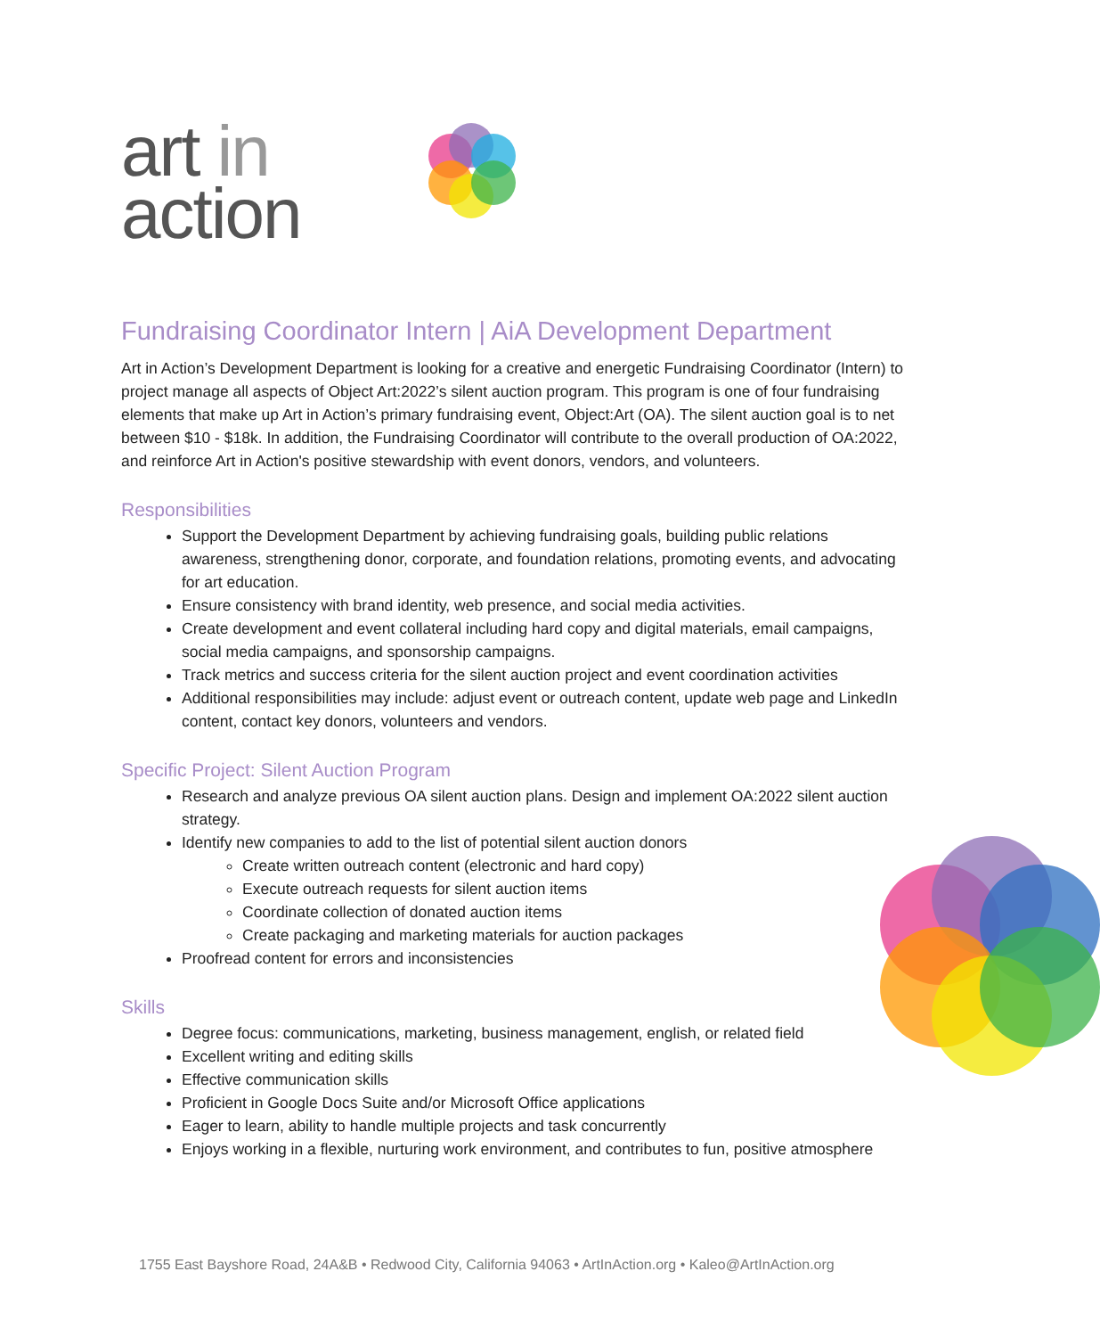art in
action
Fundraising Coordinator Intern | AiA Development Department
Art in Action’s Development Department is looking for a creative and energetic Fundraising Coordinator (Intern) to project manage all aspects of Object Art:2022’s silent auction program. This program is one of four fundraising elements that make up Art in Action’s primary fundraising event, Object:Art (OA). The silent auction goal is to net between $10 - $18k. In addition, the Fundraising Coordinator will contribute to the overall production of OA:2022, and reinforce Art in Action's positive stewardship with event donors, vendors, and volunteers.
Responsibilities
Support the Development Department by achieving fundraising goals, building public relations awareness, strengthening donor, corporate, and foundation relations, promoting events, and advocating for art education.
Ensure consistency with brand identity, web presence, and social media activities.
Create development and event collateral including hard copy and digital materials, email campaigns, social media campaigns, and sponsorship campaigns.
Track metrics and success criteria for the silent auction project and event coordination activities
Additional responsibilities may include: adjust event or outreach content, update web page and LinkedIn content, contact key donors, volunteers and vendors.
Specific Project: Silent Auction Program
Research and analyze previous OA silent auction plans. Design and implement OA:2022 silent auction strategy.
Identify new companies to add to the list of potential silent auction donors
Create written outreach content (electronic and hard copy)
Execute outreach requests for silent auction items
Coordinate collection of donated auction items
Create packaging and marketing materials for auction packages
Proofread content for errors and inconsistencies
Skills
Degree focus: communications, marketing, business management, english, or related field
Excellent writing and editing skills
Effective communication skills
Proficient in Google Docs Suite and/or Microsoft Office applications
Eager to learn, ability to handle multiple projects and task concurrently
Enjoys working in a flexible, nurturing work environment, and contributes to fun, positive atmosphere
1755 East Bayshore Road, 24A&B • Redwood City, California 94063 • ArtInAction.org • Kaleo@ArtInAction.org